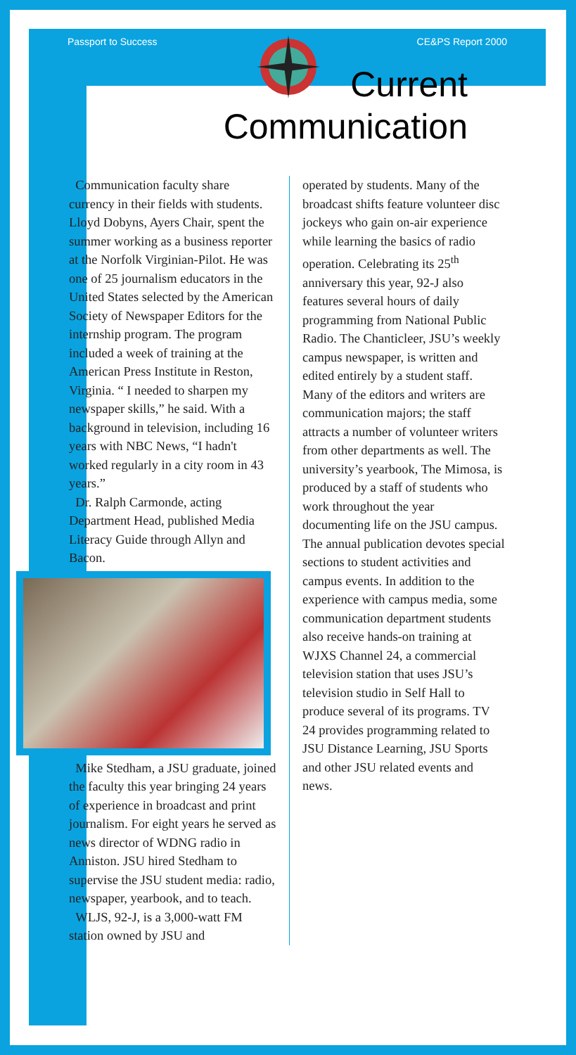Passport to Success CE&PS Report 2000
Current
Communication
Communication faculty share currency in their fields with students. Lloyd Dobyns, Ayers Chair, spent the summer working as a business reporter at the Norfolk Virginian-Pilot. He was one of 25 journalism educators in the United States selected by the American Society of Newspaper Editors for the internship program. The program included a week of training at the American Press Institute in Reston, Virginia. “ I needed to sharpen my newspaper skills,” he said. With a background in television, including 16 years with NBC News, “I hadn't worked regularly in a city room in 43 years.”
Dr. Ralph Carmonde, acting Department Head, published Media Literacy Guide through Allyn and Bacon.
Mike Stedham, a JSU graduate, joined the faculty this year bringing 24 years of experience in broadcast and print journalism. For eight years he served as news director of WDNG radio in Anniston. JSU hired Stedham to supervise the JSU student media: radio, newspaper, yearbook, and to teach.
WLJS, 92-J, is a 3,000-watt FM station owned by JSU and
operated by students. Many of the broadcast shifts feature volunteer disc jockeys who gain on-air experience while learning the basics of radio operation. Celebrating its 25<sup>th</sup> anniversary this year, 92-J also features several hours of daily programming from National Public Radio. The Chanticleer, JSU’s weekly campus newspaper, is written and edited entirely by a student staff. Many of the editors and writers are communication majors; the staff attracts a number of volunteer writers from other departments as well. The university’s yearbook, The Mimosa, is produced by a staff of students who work throughout the year documenting life on the JSU campus. The annual publication devotes special sections to student activities and campus events. In addition to the experience with campus media, some communication department students also receive hands-on training at WJXS Channel 24, a commercial television station that uses JSU’s television studio in Self Hall to produce several of its programs. TV 24 provides programming related to JSU Distance Learning, JSU Sports and other JSU related events and news.